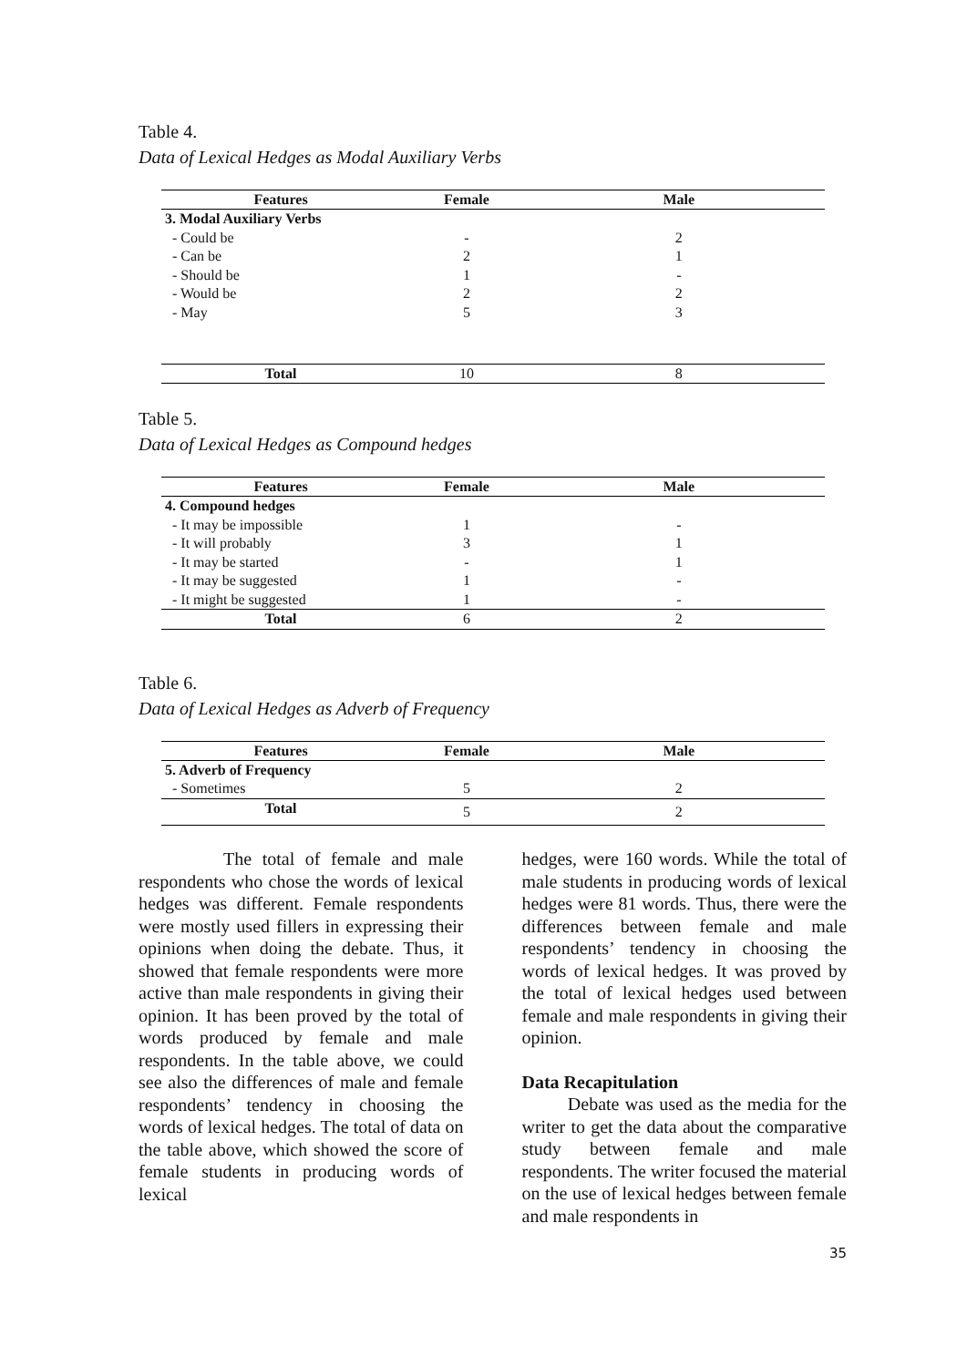Table 4.
Data of Lexical Hedges as Modal Auxiliary Verbs
| Features | Female | Male |
| --- | --- | --- |
| 3. Modal Auxiliary Verbs | | |
| - Could be | - | 2 |
| - Can be | 2 | 1 |
| - Should be | 1 | - |
| - Would be | 2 | 2 |
| - May | 5 | 3 |
| Total | 10 | 8 |
Table 5.
Data of Lexical Hedges as Compound hedges
| Features | Female | Male |
| --- | --- | --- |
| 4. Compound hedges | | |
| - It may be impossible | 1 | - |
| - It will probably | 3 | 1 |
| - It may be started | - | 1 |
| - It may be suggested | 1 | - |
| - It might be suggested | 1 | - |
| Total | 6 | 2 |
Table 6.
Data of Lexical Hedges as Adverb of Frequency
| Features | Female | Male |
| --- | --- | --- |
| 5. Adverb of Frequency | | |
| - Sometimes | 5 | 2 |
| Total | 5 | 2 |
The total of female and male respondents who chose the words of lexical hedges was different. Female respondents were mostly used fillers in expressing their opinions when doing the debate. Thus, it showed that female respondents were more active than male respondents in giving their opinion. It has been proved by the total of words produced by female and male respondents. In the table above, we could see also the differences of male and female respondents’ tendency in choosing the words of lexical hedges. The total of data on the table above, which showed the score of female students in producing words of lexical
hedges, were 160 words. While the total of male students in producing words of lexical hedges were 81 words. Thus, there were the differences between female and male respondents’ tendency in choosing the words of lexical hedges. It was proved by the total of lexical hedges used between female and male respondents in giving their opinion.
Data Recapitulation
Debate was used as the media for the writer to get the data about the comparative study between female and male respondents. The writer focused the material on the use of lexical hedges between female and male respondents in
35